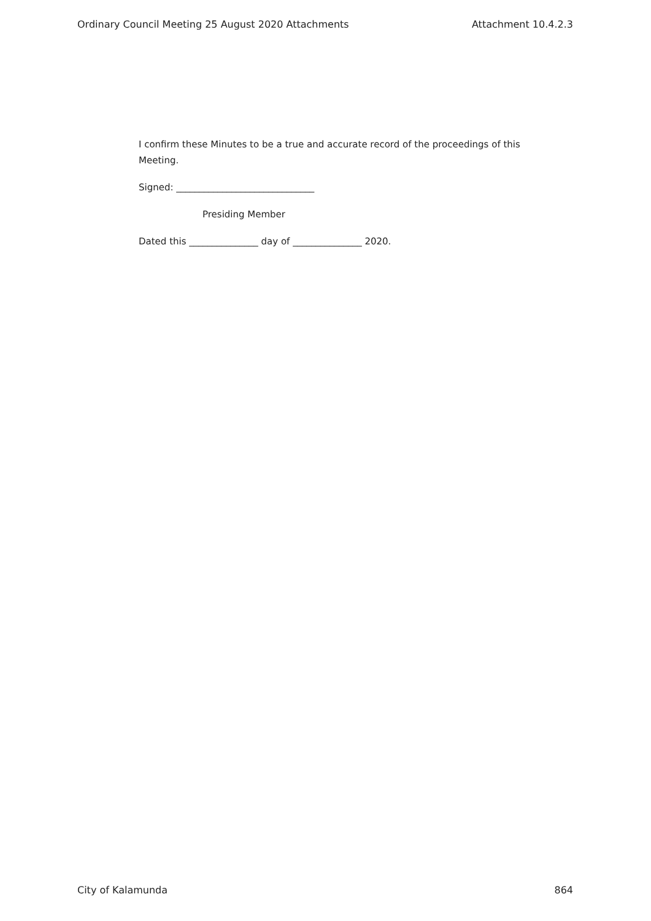Ordinary Council Meeting 25 August 2020 Attachments Attachment 10.4.2.3
I confirm these Minutes to be a true and accurate record of the proceedings of this Meeting.
Signed: ______________________________
Presiding Member
Dated this _______________ day of _______________ 2020.
City of Kalamunda 864